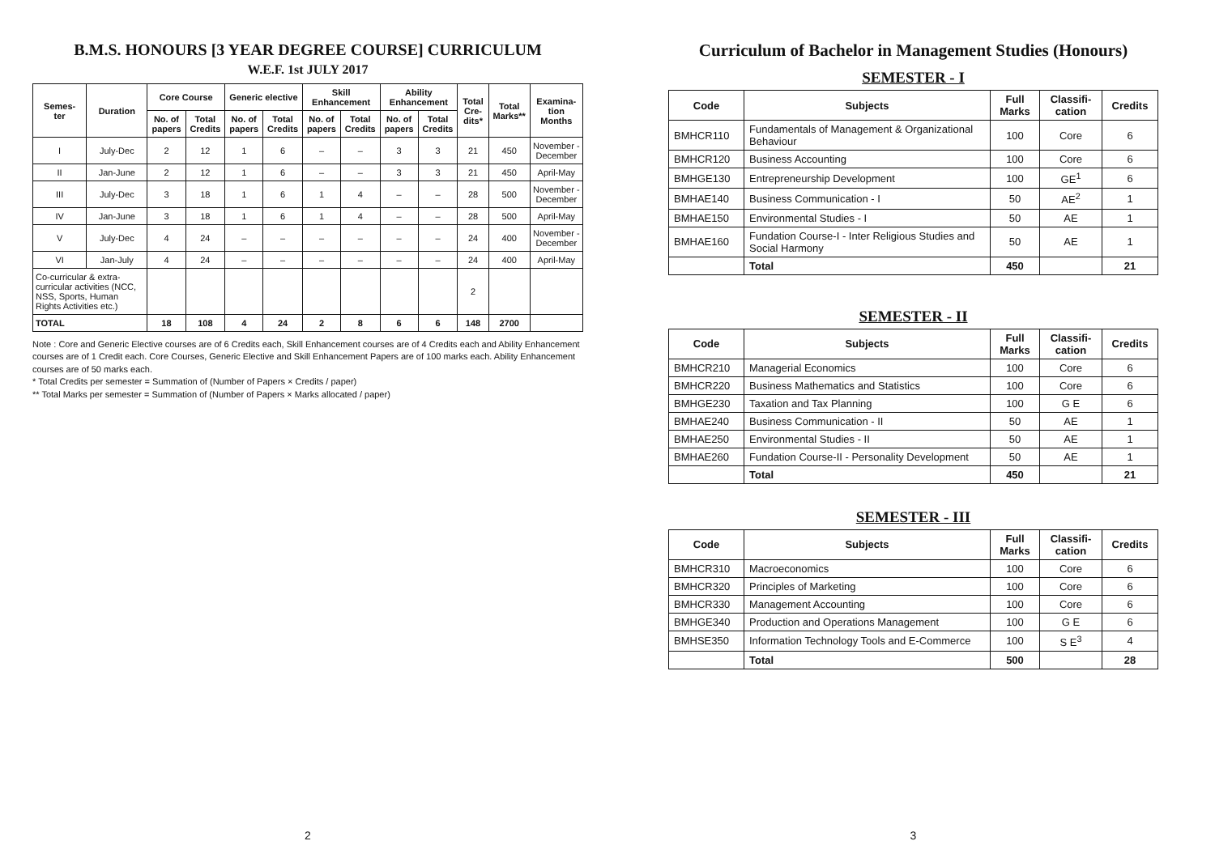B.M.S. HONOURS [3 YEAR DEGREE COURSE] CURRICULUM
W.E.F. 1st JULY 2017
| Semes- ter | Duration | Core Course | | Generic elective | | Skill Enhancement | | Ability Enhancement | | Total Cre-dits* | Total Marks** | Examina-tion Months |
| --- | --- | --- | --- | --- | --- | --- | --- | --- | --- | --- | --- | --- |
| | | No. of papers | Total Credits | No. of papers | Total Credits | No. of papers | Total Credits | No. of papers | Total Credits | | | |
| I | July-Dec | 2 | 12 | 1 | 6 | – | – | 3 | 3 | 21 | 450 | November - December |
| II | Jan-June | 2 | 12 | 1 | 6 | – | – | 3 | 3 | 21 | 450 | April-May |
| III | July-Dec | 3 | 18 | 1 | 6 | 1 | 4 | – | – | 28 | 500 | November - December |
| IV | Jan-June | 3 | 18 | 1 | 6 | 1 | 4 | – | – | 28 | 500 | April-May |
| V | July-Dec | 4 | 24 | – | – | – | – | – | – | 24 | 400 | November - December |
| VI | Jan-July | 4 | 24 | – | – | – | – | – | – | 24 | 400 | April-May |
| Co-curricular & extra-curricular activities (NCC, NSS, Sports, Human Rights Activities etc.) | | | | | | | | | | 2 | | |
| TOTAL | | 18 | 108 | 4 | 24 | 2 | 8 | 6 | 6 | 148 | 2700 | |
Note : Core and Generic Elective courses are of 6 Credits each, Skill Enhancement courses are of 4 Credits each and Ability Enhancement courses are of 1 Credit each. Core Courses, Generic Elective and Skill Enhancement Papers are of 100 marks each. Ability Enhancement courses are of 50 marks each.
* Total Credits per semester = Summation of (Number of Papers × Credits / paper)
** Total Marks per semester = Summation of (Number of Papers × Marks allocated / paper)
2
Curriculum of Bachelor in Management Studies (Honours)
SEMESTER - I
| Code | Subjects | Full Marks | Classifi-cation | Credits |
| --- | --- | --- | --- | --- |
| BMHCR110 | Fundamentals of Management & Organizational Behaviour | 100 | Core | 6 |
| BMHCR120 | Business Accounting | 100 | Core | 6 |
| BMHGE130 | Entrepreneurship Development | 100 | GE<sup>1</sup> | 6 |
| BMHAE140 | Business Communication - I | 50 | AE<sup>2</sup> | 1 |
| BMHAE150 | Environmental Studies - I | 50 | AE | 1 |
| BMHAE160 | Fundation Course-I - Inter Religious Studies and Social Harmony | 50 | AE | 1 |
| | Total | 450 | | 21 |
SEMESTER - II
| Code | Subjects | Full Marks | Classifi-cation | Credits |
| --- | --- | --- | --- | --- |
| BMHCR210 | Managerial Economics | 100 | Core | 6 |
| BMHCR220 | Business Mathematics and Statistics | 100 | Core | 6 |
| BMHGE230 | Taxation and Tax Planning | 100 | G E | 6 |
| BMHAE240 | Business Communication - II | 50 | AE | 1 |
| BMHAE250 | Environmental Studies - II | 50 | AE | 1 |
| BMHAE260 | Fundation Course-II - Personality Development | 50 | AE | 1 |
| | Total | 450 | | 21 |
SEMESTER - III
| Code | Subjects | Full Marks | Classifi-cation | Credits |
| --- | --- | --- | --- | --- |
| BMHCR310 | Macroeconomics | 100 | Core | 6 |
| BMHCR320 | Principles of Marketing | 100 | Core | 6 |
| BMHCR330 | Management Accounting | 100 | Core | 6 |
| BMHGE340 | Production and Operations Management | 100 | G E | 6 |
| BMHSE350 | Information Technology Tools and E-Commerce | 100 | S E<sup>3</sup> | 4 |
| | Total | 500 | | 28 |
3